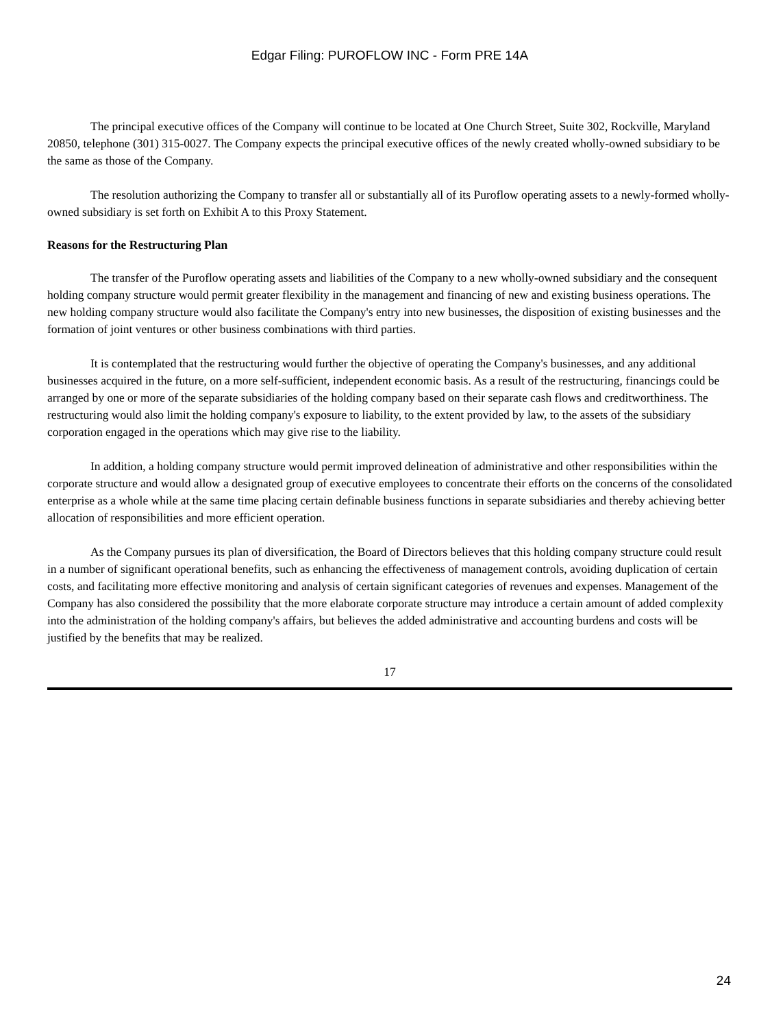Edgar Filing: PUROFLOW INC - Form PRE 14A
The principal executive offices of the Company will continue to be located at One Church Street, Suite 302, Rockville, Maryland 20850, telephone (301) 315-0027. The Company expects the principal executive offices of the newly created wholly-owned subsidiary to be the same as those of the Company.
The resolution authorizing the Company to transfer all or substantially all of its Puroflow operating assets to a newly-formed wholly-owned subsidiary is set forth on Exhibit A to this Proxy Statement.
Reasons for the Restructuring Plan
The transfer of the Puroflow operating assets and liabilities of the Company to a new wholly-owned subsidiary and the consequent holding company structure would permit greater flexibility in the management and financing of new and existing business operations. The new holding company structure would also facilitate the Company's entry into new businesses, the disposition of existing businesses and the formation of joint ventures or other business combinations with third parties.
It is contemplated that the restructuring would further the objective of operating the Company's businesses, and any additional businesses acquired in the future, on a more self-sufficient, independent economic basis. As a result of the restructuring, financings could be arranged by one or more of the separate subsidiaries of the holding company based on their separate cash flows and creditworthiness. The restructuring would also limit the holding company's exposure to liability, to the extent provided by law, to the assets of the subsidiary corporation engaged in the operations which may give rise to the liability.
In addition, a holding company structure would permit improved delineation of administrative and other responsibilities within the corporate structure and would allow a designated group of executive employees to concentrate their efforts on the concerns of the consolidated enterprise as a whole while at the same time placing certain definable business functions in separate subsidiaries and thereby achieving better allocation of responsibilities and more efficient operation.
As the Company pursues its plan of diversification, the Board of Directors believes that this holding company structure could result in a number of significant operational benefits, such as enhancing the effectiveness of management controls, avoiding duplication of certain costs, and facilitating more effective monitoring and analysis of certain significant categories of revenues and expenses. Management of the Company has also considered the possibility that the more elaborate corporate structure may introduce a certain amount of added complexity into the administration of the holding company's affairs, but believes the added administrative and accounting burdens and costs will be justified by the benefits that may be realized.
17
24